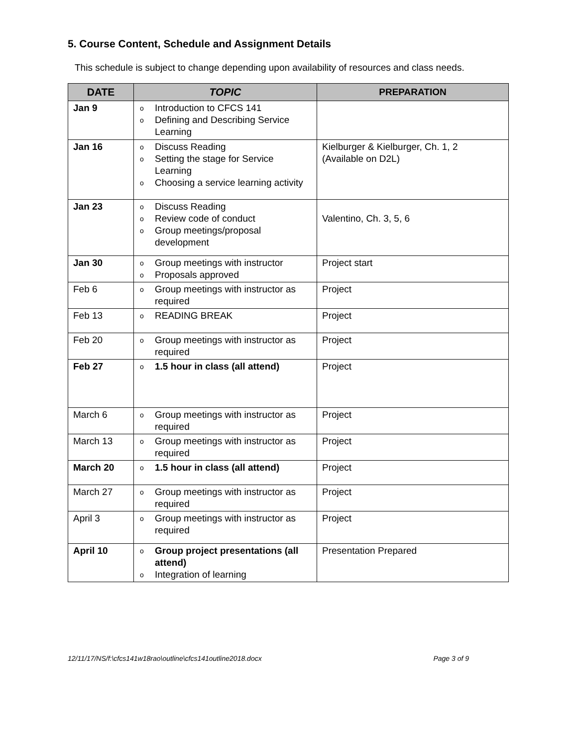5. Course Content, Schedule and Assignment Details
This schedule is subject to change depending upon availability of resources and class needs.
| DATE | TOPIC | PREPARATION |
| --- | --- | --- |
| Jan 9 | o Introduction to CFCS 141 o Defining and Describing Service Learning | |
| Jan 16 | o Discuss Reading o Setting the stage for Service Learning o Choosing a service learning activity | Kielburger & Kielburger, Ch. 1, 2 (Available on D2L) |
| Jan 23 | o Discuss Reading o Review code of conduct o Group meetings/proposal development | Valentino, Ch. 3, 5, 6 |
| Jan 30 | o Group meetings with instructor o Proposals approved | Project start |
| Feb 6 | o Group meetings with instructor as required | Project |
| Feb 13 | o READING BREAK | Project |
| Feb 20 | o Group meetings with instructor as required | Project |
| Feb 27 | o 1.5 hour in class (all attend) | Project |
| March 6 | o Group meetings with instructor as required | Project |
| March 13 | o Group meetings with instructor as required | Project |
| March 20 | o 1.5 hour in class (all attend) | Project |
| March 27 | o Group meetings with instructor as required | Project |
| April 3 | o Group meetings with instructor as required | Project |
| April 10 | o Group project presentations (all attend) o Integration of learning | Presentation Prepared |
12/11/17/NS/f:\cfcs141w18rao\outline\cfcs141outline2018.docx Page 3 of 9